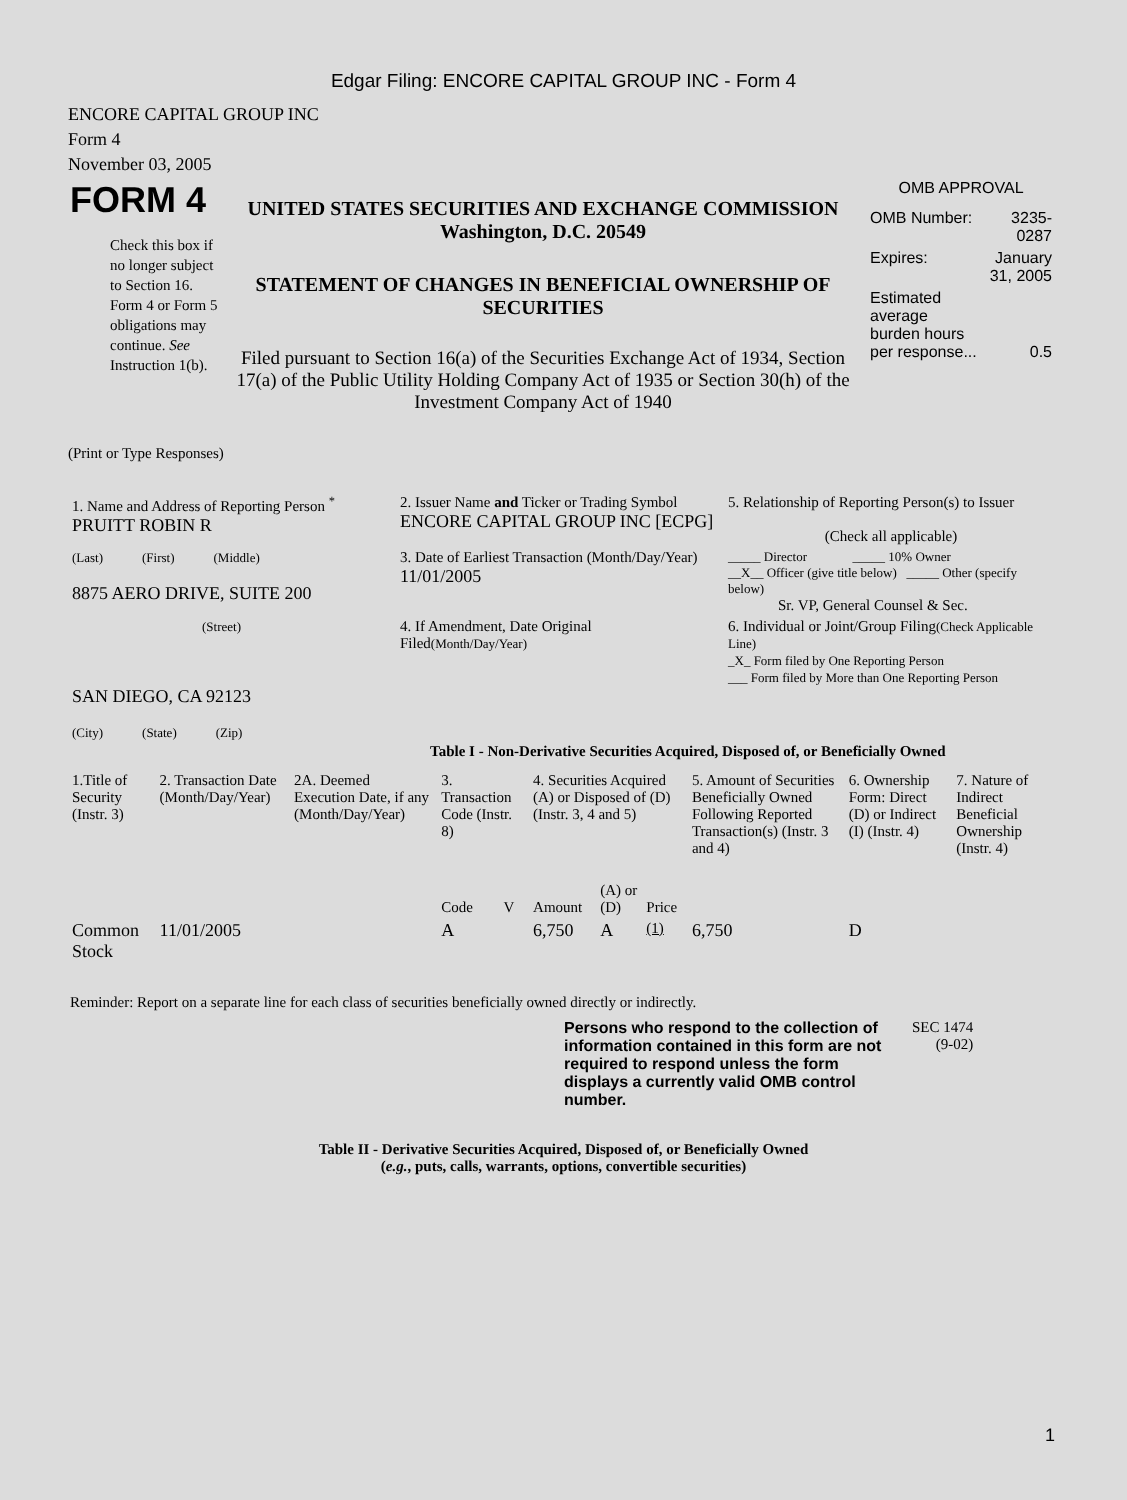Edgar Filing: ENCORE CAPITAL GROUP INC - Form 4
ENCORE CAPITAL GROUP INC
Form 4
November 03, 2005
| FORM 4 Check this box if no longer subject to Section 16. Form 4 or Form 5 obligations may continue. See Instruction 1(b). | UNITED STATES SECURITIES AND EXCHANGE COMMISSION Washington, D.C. 20549 STATEMENT OF CHANGES IN BENEFICIAL OWNERSHIP OF SECURITIES Filed pursuant to Section 16(a) of the Securities Exchange Act of 1934, Section 17(a) of the Public Utility Holding Company Act of 1935 or Section 30(h) of the Investment Company Act of 1940 | OMB APPROVAL / OMB Number: / 3235-0287 / / Expires: / January 31, 2005 / / Estimated average burden hours per response... / 0.5 / |
(Print or Type Responses)
| 1. Name and Address of Reporting Person <sup>*</sup> PRUITT ROBIN R | 2. Issuer Name and Ticker or Trading Symbol ENCORE CAPITAL GROUP INC [ECPG] | 5. Relationship of Reporting Person(s) to Issuer (Check all applicable) |
| (Last) (First) (Middle) 8875 AERO DRIVE, SUITE 200 | 3. Date of Earliest Transaction (Month/Day/Year) 11/01/2005 | _____ Director _____ 10% Owner __X__ Officer (give title below) _____ Other (specify below) Sr. VP, General Counsel & Sec. |
| (Street) SAN DIEGO, CA 92123 (City) (State) (Zip) | 4. If Amendment, Date Original Filed (Month/Day/Year) | 6. Individual or Joint/Group Filing (Check Applicable Line) _X_ Form filed by One Reporting Person ___ Form filed by More than One Reporting Person |
Table I - Non-Derivative Securities Acquired, Disposed of, or Beneficially Owned
| 1.Title of Security (Instr. 3) | 2. Transaction Date (Month/Day/Year) | 2A. Deemed Execution Date, if any (Month/Day/Year) | 3. Transaction Code (Instr. 8) | | 4. Securities Acquired (A) or Disposed of (D) (Instr. 3, 4 and 5) | | | 5. Amount of Securities Beneficially Owned Following Reported Transaction(s) (Instr. 3 and 4) | 6. Ownership Form: Direct (D) or Indirect (I) (Instr. 4) | 7. Nature of Indirect Beneficial Ownership (Instr. 4) |
| --- | --- | --- | --- | --- | --- | --- | --- | --- | --- | --- |
| | | | Code | V | Amount | (A) or (D) | Price | | | |
| Common Stock | 11/01/2005 | | A | | 6,750 | A | <sup>(1)</sup> | 6,750 | D | |
Reminder: Report on a separate line for each class of securities beneficially owned directly or indirectly.
| Persons who respond to the collection of information contained in this form are not required to respond unless the form displays a currently valid OMB control number. | SEC 1474 (9-02) |
Table II - Derivative Securities Acquired, Disposed of, or Beneficially Owned
(e.g., puts, calls, warrants, options, convertible securities)
1